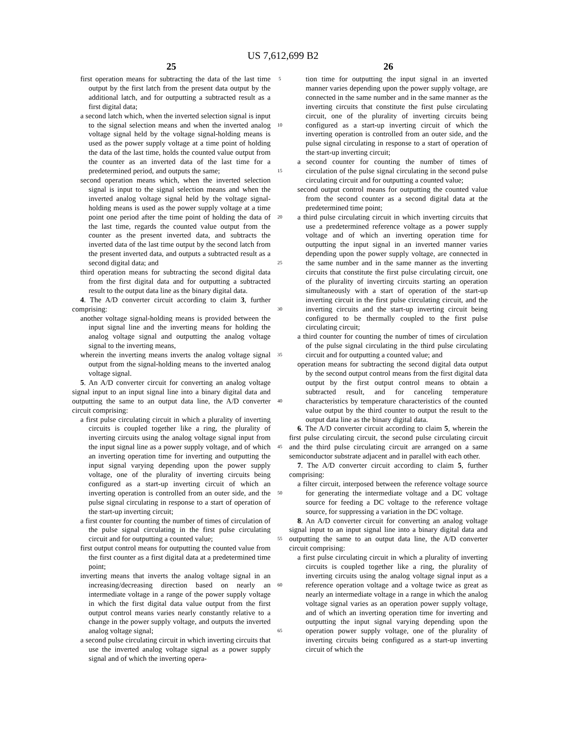US 7,612,699 B2
25
first operation means for subtracting the data of the last time output by the first latch from the present data output by the additional latch, and for outputting a subtracted result as a first digital data;
a second latch which, when the inverted selection signal is input to the signal selection means and when the inverted analog voltage signal held by the voltage signal-holding means is used as the power supply voltage at a time point of holding the data of the last time, holds the counted value output from the counter as an inverted data of the last time for a predetermined period, and outputs the same;
second operation means which, when the inverted selection signal is input to the signal selection means and when the inverted analog voltage signal held by the voltage signal-holding means is used as the power supply voltage at a time point one period after the time point of holding the data of the last time, regards the counted value output from the counter as the present inverted data, and subtracts the inverted data of the last time output by the second latch from the present inverted data, and outputs a subtracted result as a second digital data; and
third operation means for subtracting the second digital data from the first digital data and for outputting a subtracted result to the output data line as the binary digital data.
4. The A/D converter circuit according to claim 3, further comprising:
another voltage signal-holding means is provided between the input signal line and the inverting means for holding the analog voltage signal and outputting the analog voltage signal to the inverting means,
wherein the inverting means inverts the analog voltage signal output from the signal-holding means to the inverted analog voltage signal.
5. An A/D converter circuit for converting an analog voltage signal input to an input signal line into a binary digital data and outputting the same to an output data line, the A/D converter circuit comprising:
a first pulse circulating circuit in which a plurality of inverting circuits is coupled together like a ring, the plurality of inverting circuits using the analog voltage signal input from the input signal line as a power supply voltage, and of which an inverting operation time for inverting and outputting the input signal varying depending upon the power supply voltage, one of the plurality of inverting circuits being configured as a start-up inverting circuit of which an inverting operation is controlled from an outer side, and the pulse signal circulating in response to a start of operation of the start-up inverting circuit;
a first counter for counting the number of times of circulation of the pulse signal circulating in the first pulse circulating circuit and for outputting a counted value;
first output control means for outputting the counted value from the first counter as a first digital data at a predetermined time point;
inverting means that inverts the analog voltage signal in an increasing/decreasing direction based on nearly an intermediate voltage in a range of the power supply voltage in which the first digital data value output from the first output control means varies nearly constantly relative to a change in the power supply voltage, and outputs the inverted analog voltage signal;
a second pulse circulating circuit in which inverting circuits that use the inverted analog voltage signal as a power supply signal and of which the inverting opera-
5
10
15
20
25
30
35
40
45
50
55
60
65
26
tion time for outputting the input signal in an inverted manner varies depending upon the power supply voltage, are connected in the same number and in the same manner as the inverting circuits that constitute the first pulse circulating circuit, one of the plurality of inverting circuits being configured as a start-up inverting circuit of which the inverting operation is controlled from an outer side, and the pulse signal circulating in response to a start of operation of the start-up inverting circuit;
a second counter for counting the number of times of circulation of the pulse signal circulating in the second pulse circulating circuit and for outputting a counted value;
second output control means for outputting the counted value from the second counter as a second digital data at the predetermined time point;
a third pulse circulating circuit in which inverting circuits that use a predetermined reference voltage as a power supply voltage and of which an inverting operation time for outputting the input signal in an inverted manner varies depending upon the power supply voltage, are connected in the same number and in the same manner as the inverting circuits that constitute the first pulse circulating circuit, one of the plurality of inverting circuits starting an operation simultaneously with a start of operation of the start-up inverting circuit in the first pulse circulating circuit, and the inverting circuits and the start-up inverting circuit being configured to be thermally coupled to the first pulse circulating circuit;
a third counter for counting the number of times of circulation of the pulse signal circulating in the third pulse circulating circuit and for outputting a counted value; and
operation means for subtracting the second digital data output by the second output control means from the first digital data output by the first output control means to obtain a subtracted result, and for canceling temperature characteristics by temperature characteristics of the counted value output by the third counter to output the result to the output data line as the binary digital data.
6. The A/D converter circuit according to claim 5, wherein the first pulse circulating circuit, the second pulse circulating circuit and the third pulse circulating circuit are arranged on a same semiconductor substrate adjacent and in parallel with each other.
7. The A/D converter circuit according to claim 5, further comprising:
a filter circuit, interposed between the reference voltage source for generating the intermediate voltage and a DC voltage source for feeding a DC voltage to the reference voltage source, for suppressing a variation in the DC voltage.
8. An A/D converter circuit for converting an analog voltage signal input to an input signal line into a binary digital data and outputting the same to an output data line, the A/D converter circuit comprising:
a first pulse circulating circuit in which a plurality of inverting circuits is coupled together like a ring, the plurality of inverting circuits using the analog voltage signal input as a reference operation voltage and a voltage twice as great as nearly an intermediate voltage in a range in which the analog voltage signal varies as an operation power supply voltage, and of which an inverting operation time for inverting and outputting the input signal varying depending upon the operation power supply voltage, one of the plurality of inverting circuits being configured as a start-up inverting circuit of which the